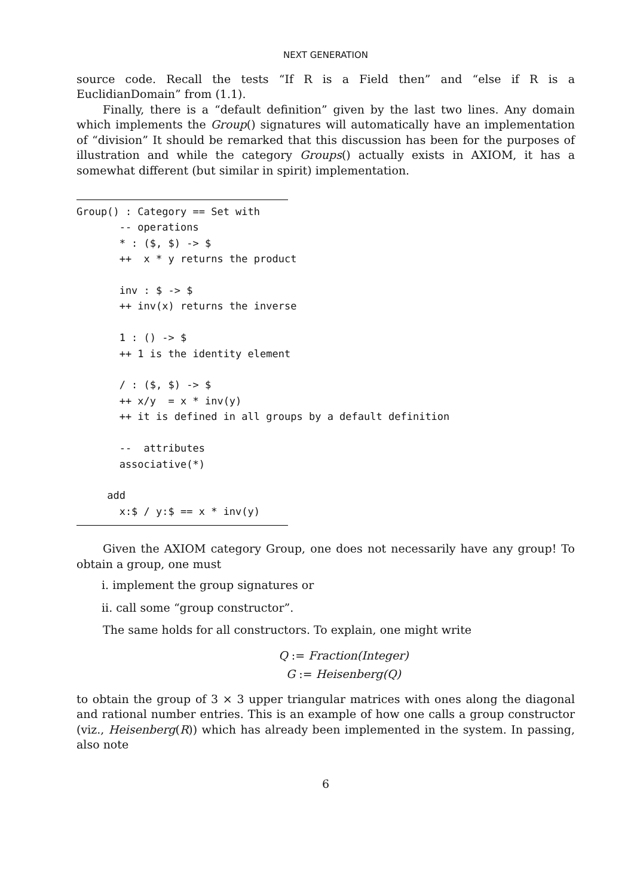NEXT GENERATION
source code. Recall the tests “If R is a Field then” and “else if R is a EuclidianDomain” from (1.1).
Finally, there is a “default definition” given by the last two lines. Any domain which implements the Group() signatures will automatically have an implementation of “division” It should be remarked that this discussion has been for the purposes of illustration and while the category Groups() actually exists in AXIOM, it has a somewhat different (but similar in spirit) implementation.
Group() : Category == Set with
       -- operations
       * : ($, $) -> $
       ++  x * y returns the product

       inv : $ -> $
       ++ inv(x) returns the inverse

       1 : () -> $
       ++ 1 is the identity element

       / : ($, $) -> $
       ++ x/y  = x * inv(y)
       ++ it is defined in all groups by a default definition

       --  attributes
       associative(*)

     add
       x:$ / y:$ == x * inv(y)
Given the AXIOM category Group, one does not necessarily have any group! To obtain a group, one must
i. implement the group signatures or
ii. call some “group constructor”.
The same holds for all constructors. To explain, one might write
Q := Fraction(Integer)
G := Heisenberg(Q)
to obtain the group of 3 × 3 upper triangular matrices with ones along the diagonal and rational number entries. This is an example of how one calls a group constructor (viz., Heisenberg(R)) which has already been implemented in the system. In passing, also note
6